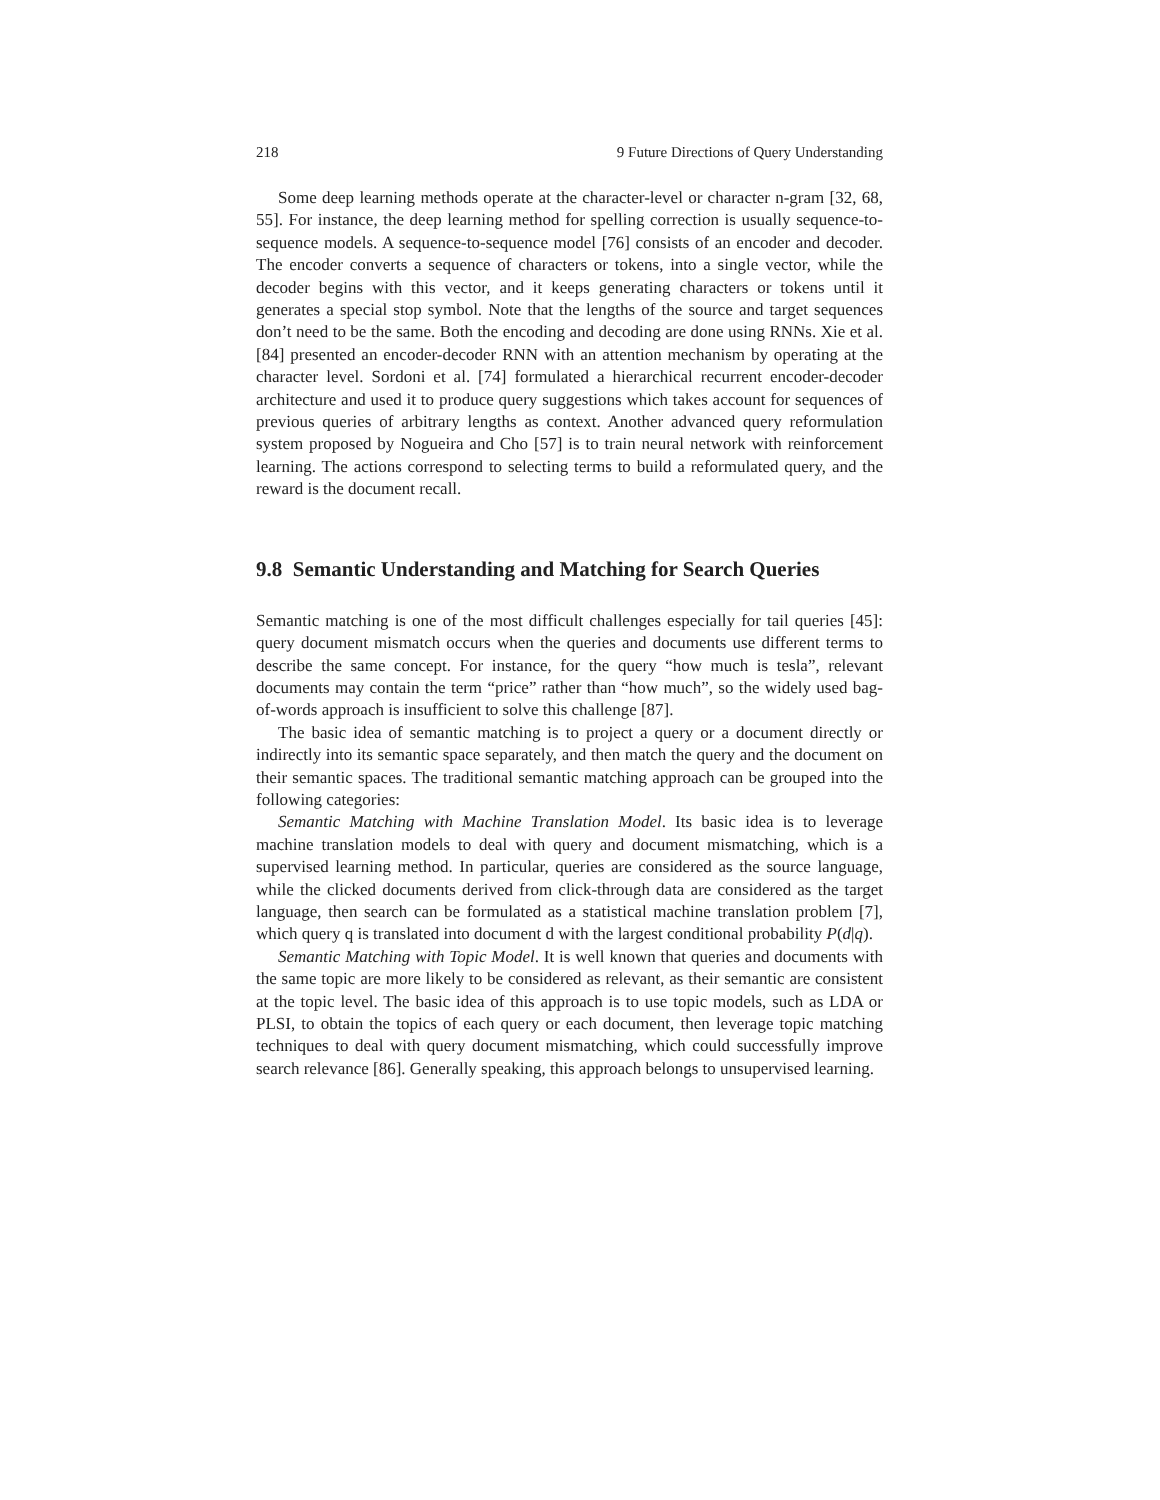218 9 Future Directions of Query Understanding
Some deep learning methods operate at the character-level or character n-gram [32, 68, 55]. For instance, the deep learning method for spelling correction is usually sequence-to-sequence models. A sequence-to-sequence model [76] consists of an encoder and decoder. The encoder converts a sequence of characters or tokens, into a single vector, while the decoder begins with this vector, and it keeps generating characters or tokens until it generates a special stop symbol. Note that the lengths of the source and target sequences don’t need to be the same. Both the encoding and decoding are done using RNNs. Xie et al. [84] presented an encoder-decoder RNN with an attention mechanism by operating at the character level. Sordoni et al. [74] formulated a hierarchical recurrent encoder-decoder architecture and used it to produce query suggestions which takes account for sequences of previous queries of arbitrary lengths as context. Another advanced query reformulation system proposed by Nogueira and Cho [57] is to train neural network with reinforcement learning. The actions correspond to selecting terms to build a reformulated query, and the reward is the document recall.
9.8 Semantic Understanding and Matching for Search Queries
Semantic matching is one of the most difficult challenges especially for tail queries [45]: query document mismatch occurs when the queries and documents use different terms to describe the same concept. For instance, for the query “how much is tesla”, relevant documents may contain the term “price” rather than “how much”, so the widely used bag-of-words approach is insufficient to solve this challenge [87].
The basic idea of semantic matching is to project a query or a document directly or indirectly into its semantic space separately, and then match the query and the document on their semantic spaces. The traditional semantic matching approach can be grouped into the following categories:
Semantic Matching with Machine Translation Model. Its basic idea is to leverage machine translation models to deal with query and document mismatching, which is a supervised learning method. In particular, queries are considered as the source language, while the clicked documents derived from click-through data are considered as the target language, then search can be formulated as a statistical machine translation problem [7], which query q is translated into document d with the largest conditional probability P(d|q).
Semantic Matching with Topic Model. It is well known that queries and documents with the same topic are more likely to be considered as relevant, as their semantic are consistent at the topic level. The basic idea of this approach is to use topic models, such as LDA or PLSI, to obtain the topics of each query or each document, then leverage topic matching techniques to deal with query document mismatching, which could successfully improve search relevance [86]. Generally speaking, this approach belongs to unsupervised learning.